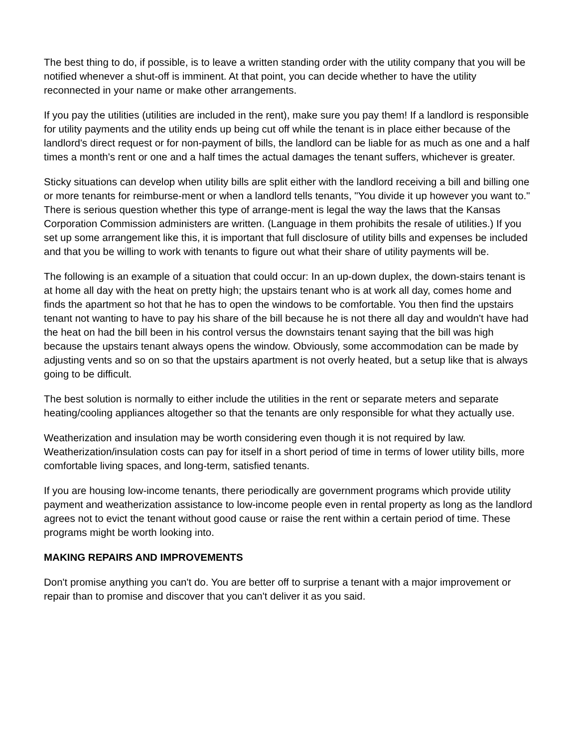The best thing to do, if possible, is to leave a written standing order with the utility company that you will be notified whenever a shut-off is imminent. At that point, you can decide whether to have the utility reconnected in your name or make other arrangements.
If you pay the utilities (utilities are included in the rent), make sure you pay them! If a landlord is responsible for utility payments and the utility ends up being cut off while the tenant is in place either because of the landlord's direct request or for non-payment of bills, the landlord can be liable for as much as one and a half times a month's rent or one and a half times the actual damages the tenant suffers, whichever is greater.
Sticky situations can develop when utility bills are split either with the landlord receiving a bill and billing one or more tenants for reimburse-ment or when a landlord tells tenants, "You divide it up however you want to." There is serious question whether this type of arrange-ment is legal the way the laws that the Kansas Corporation Commission administers are written. (Language in them prohibits the resale of utilities.) If you set up some arrangement like this, it is important that full disclosure of utility bills and expenses be included and that you be willing to work with tenants to figure out what their share of utility payments will be.
The following is an example of a situation that could occur: In an up-down duplex, the down-stairs tenant is at home all day with the heat on pretty high; the upstairs tenant who is at work all day, comes home and finds the apartment so hot that he has to open the windows to be comfortable. You then find the upstairs tenant not wanting to have to pay his share of the bill because he is not there all day and wouldn't have had the heat on had the bill been in his control versus the downstairs tenant saying that the bill was high because the upstairs tenant always opens the window. Obviously, some accommodation can be made by adjusting vents and so on so that the upstairs apartment is not overly heated, but a setup like that is always going to be difficult.
The best solution is normally to either include the utilities in the rent or separate meters and separate heating/cooling appliances altogether so that the tenants are only responsible for what they actually use.
Weatherization and insulation may be worth considering even though it is not required by law. Weatherization/insulation costs can pay for itself in a short period of time in terms of lower utility bills, more comfortable living spaces, and long-term, satisfied tenants.
If you are housing low-income tenants, there periodically are government programs which provide utility payment and weatherization assistance to low-income people even in rental property as long as the landlord agrees not to evict the tenant without good cause or raise the rent within a certain period of time. These programs might be worth looking into.
MAKING REPAIRS AND IMPROVEMENTS
Don't promise anything you can't do. You are better off to surprise a tenant with a major improvement or repair than to promise and discover that you can't deliver it as you said.